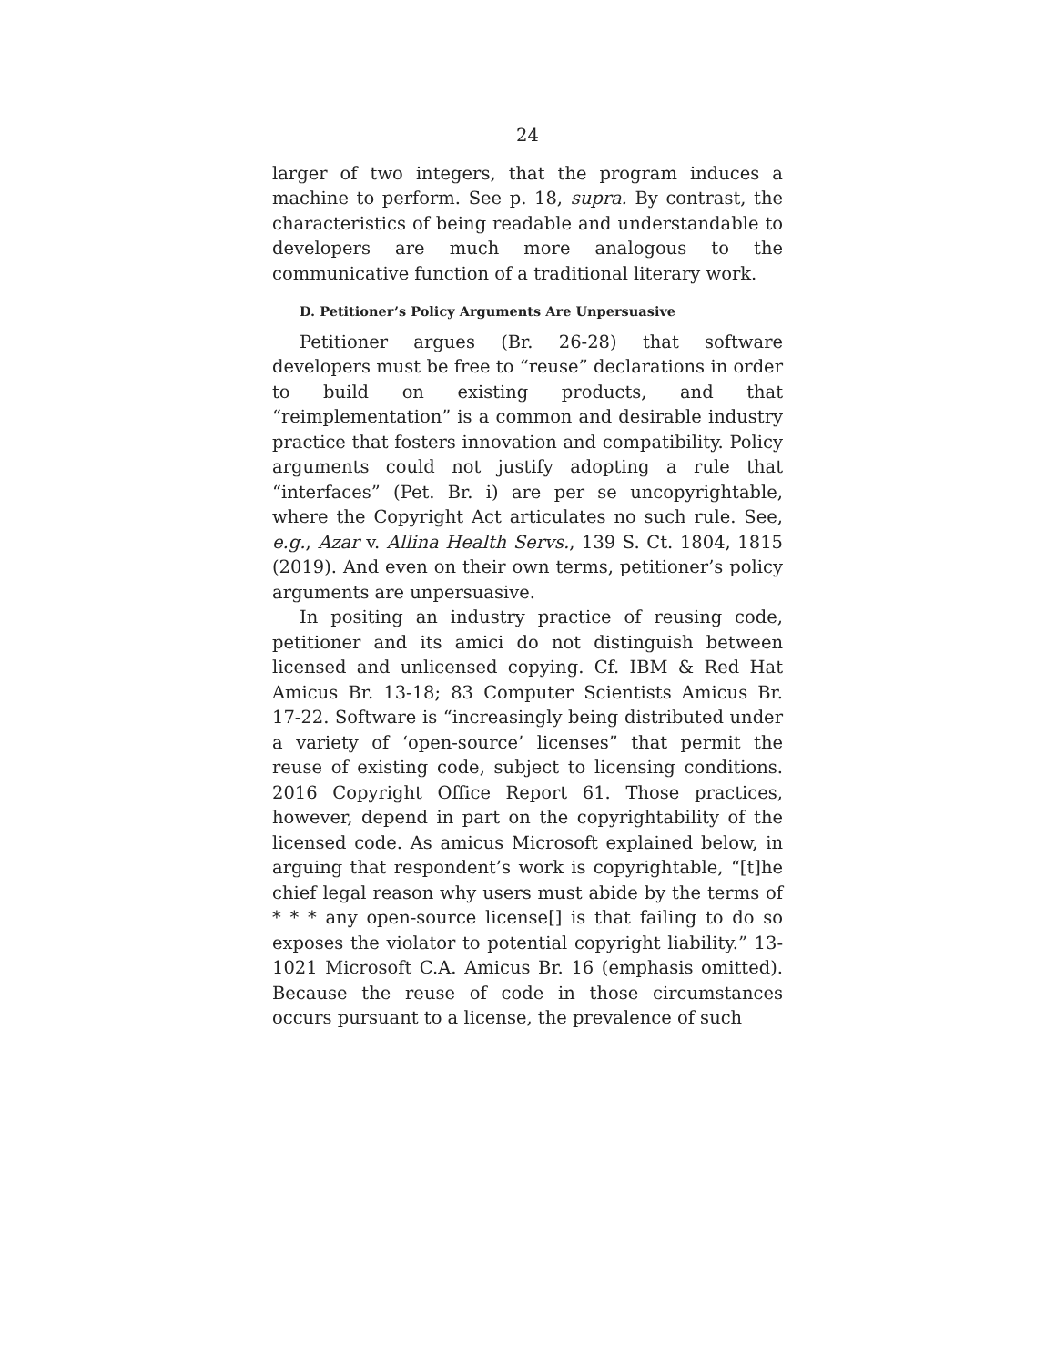24
larger of two integers, that the program induces a machine to perform. See p. 18, supra. By contrast, the characteristics of being readable and understandable to developers are much more analogous to the communicative function of a traditional literary work.
D. Petitioner’s Policy Arguments Are Unpersuasive
Petitioner argues (Br. 26-28) that software developers must be free to “reuse” declarations in order to build on existing products, and that “reimplementation” is a common and desirable industry practice that fosters innovation and compatibility. Policy arguments could not justify adopting a rule that “interfaces” (Pet. Br. i) are per se uncopyrightable, where the Copyright Act articulates no such rule. See, e.g., Azar v. Allina Health Servs., 139 S. Ct. 1804, 1815 (2019). And even on their own terms, petitioner’s policy arguments are unpersuasive.
In positing an industry practice of reusing code, petitioner and its amici do not distinguish between licensed and unlicensed copying. Cf. IBM & Red Hat Amicus Br. 13-18; 83 Computer Scientists Amicus Br. 17-22. Software is “increasingly being distributed under a variety of ‘open-source’ licenses” that permit the reuse of existing code, subject to licensing conditions. 2016 Copyright Office Report 61. Those practices, however, depend in part on the copyrightability of the licensed code. As amicus Microsoft explained below, in arguing that respondent’s work is copyrightable, “[t]he chief legal reason why users must abide by the terms of * * * any open-source license[] is that failing to do so exposes the violator to potential copyright liability.” 13-1021 Microsoft C.A. Amicus Br. 16 (emphasis omitted). Because the reuse of code in those circumstances occurs pursuant to a license, the prevalence of such